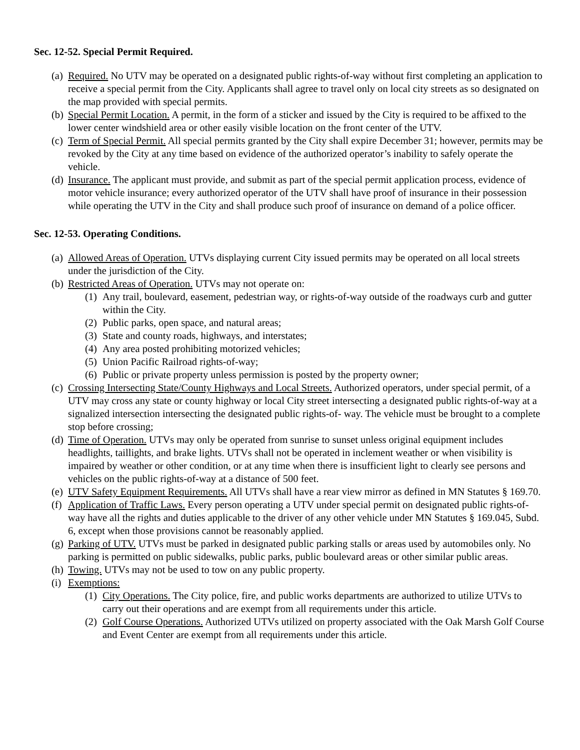Sec. 12-52. Special Permit Required.
(a)
Required. No UTV may be operated on a designated public rights-of-way without first completing an application to receive a special permit from the City. Applicants shall agree to travel only on local city streets as so designated on the map provided with special permits.
(b)
Special Permit Location. A permit, in the form of a sticker and issued by the City is required to be affixed to the lower center windshield area or other easily visible location on the front center of the UTV.
(c)
Term of Special Permit. All special permits granted by the City shall expire December 31; however, permits may be revoked by the City at any time based on evidence of the authorized operator’s inability to safely operate the vehicle.
(d)
Insurance. The applicant must provide, and submit as part of the special permit application process, evidence of motor vehicle insurance; every authorized operator of the UTV shall have proof of insurance in their possession while operating the UTV in the City and shall produce such proof of insurance on demand of a police officer.
Sec. 12-53. Operating Conditions.
(a)
Allowed Areas of Operation. UTVs displaying current City issued permits may be operated on all local streets under the jurisdiction of the City.
(b)
Restricted Areas of Operation. UTVs may not operate on:
(1)
Any trail, boulevard, easement, pedestrian way, or rights-of-way outside of the roadways curb and gutter within the City.
(2)
Public parks, open space, and natural areas;
(3)
State and county roads, highways, and interstates;
(4)
Any area posted prohibiting motorized vehicles;
(5)
Union Pacific Railroad rights-of-way;
(6)
Public or private property unless permission is posted by the property owner;
(c)
Crossing Intersecting State/County Highways and Local Streets. Authorized operators, under special permit, of a UTV may cross any state or county highway or local City street intersecting a designated public rights-of-way at a signalized intersection intersecting the designated public rights-of- way. The vehicle must be brought to a complete stop before crossing;
(d)
Time of Operation. UTVs may only be operated from sunrise to sunset unless original equipment includes headlights, taillights, and brake lights. UTVs shall not be operated in inclement weather or when visibility is impaired by weather or other condition, or at any time when there is insufficient light to clearly see persons and vehicles on the public rights-of-way at a distance of 500 feet.
(e)
UTV Safety Equipment Requirements. All UTVs shall have a rear view mirror as defined in MN Statutes § 169.70.
(f)
Application of Traffic Laws. Every person operating a UTV under special permit on designated public rights-of-way have all the rights and duties applicable to the driver of any other vehicle under MN Statutes § 169.045, Subd. 6, except when those provisions cannot be reasonably applied.
(g)
Parking of UTV. UTVs must be parked in designated public parking stalls or areas used by automobiles only. No parking is permitted on public sidewalks, public parks, public boulevard areas or other similar public areas.
(h)
Towing. UTVs may not be used to tow on any public property.
(i)
Exemptions:
(1)
City Operations. The City police, fire, and public works departments are authorized to utilize UTVs to carry out their operations and are exempt from all requirements under this article.
(2)
Golf Course Operations. Authorized UTVs utilized on property associated with the Oak Marsh Golf Course and Event Center are exempt from all requirements under this article.